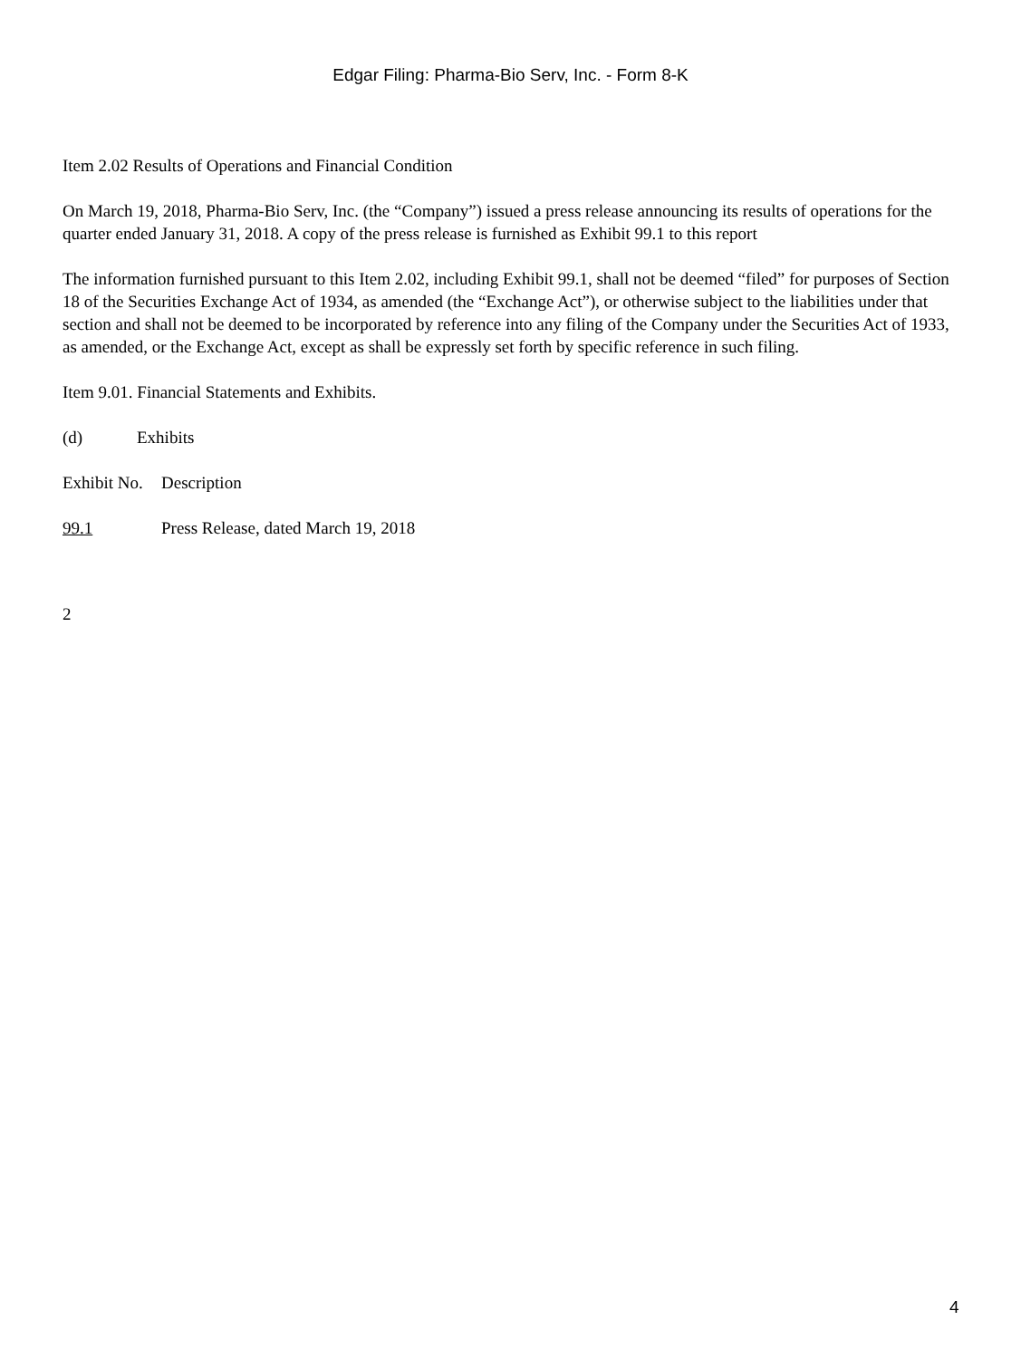Edgar Filing: Pharma-Bio Serv, Inc. - Form 8-K
Item 2.02 Results of Operations and Financial Condition
On March 19, 2018, Pharma-Bio Serv, Inc. (the “Company”) issued a press release announcing its results of operations for the quarter ended January 31, 2018. A copy of the press release is furnished as Exhibit 99.1 to this report
The information furnished pursuant to this Item 2.02, including Exhibit 99.1, shall not be deemed “filed” for purposes of Section 18 of the Securities Exchange Act of 1934, as amended (the “Exchange Act”), or otherwise subject to the liabilities under that section and shall not be deemed to be incorporated by reference into any filing of the Company under the Securities Act of 1933, as amended, or the Exchange Act, except as shall be expressly set forth by specific reference in such filing.
Item 9.01. Financial Statements and Exhibits.
(d) Exhibits
Exhibit No. Description
99.1 Press Release, dated March 19, 2018
2
4